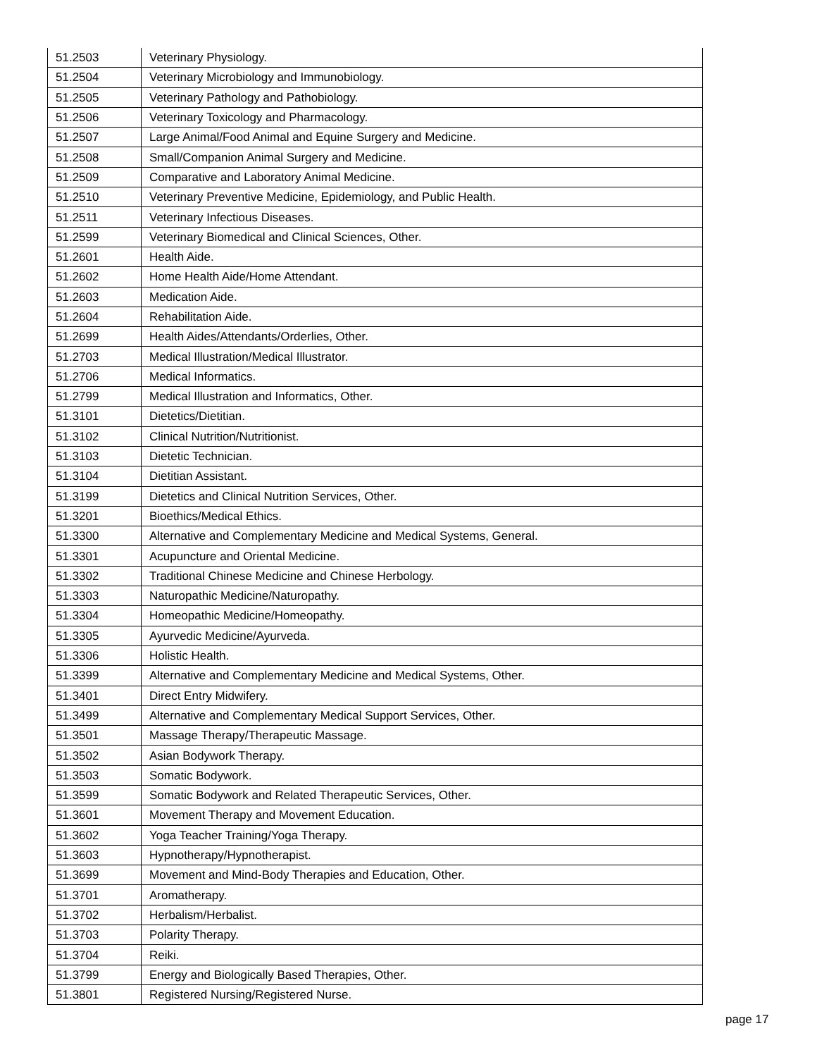| 51.2503 | Veterinary Physiology. |
| 51.2504 | Veterinary Microbiology and Immunobiology. |
| 51.2505 | Veterinary Pathology and Pathobiology. |
| 51.2506 | Veterinary Toxicology and Pharmacology. |
| 51.2507 | Large Animal/Food Animal and Equine Surgery and Medicine. |
| 51.2508 | Small/Companion Animal Surgery and Medicine. |
| 51.2509 | Comparative and Laboratory Animal Medicine. |
| 51.2510 | Veterinary Preventive Medicine, Epidemiology, and Public Health. |
| 51.2511 | Veterinary Infectious Diseases. |
| 51.2599 | Veterinary Biomedical and Clinical Sciences, Other. |
| 51.2601 | Health Aide. |
| 51.2602 | Home Health Aide/Home Attendant. |
| 51.2603 | Medication Aide. |
| 51.2604 | Rehabilitation Aide. |
| 51.2699 | Health Aides/Attendants/Orderlies, Other. |
| 51.2703 | Medical Illustration/Medical Illustrator. |
| 51.2706 | Medical Informatics. |
| 51.2799 | Medical Illustration and Informatics, Other. |
| 51.3101 | Dietetics/Dietitian. |
| 51.3102 | Clinical Nutrition/Nutritionist. |
| 51.3103 | Dietetic Technician. |
| 51.3104 | Dietitian Assistant. |
| 51.3199 | Dietetics and Clinical Nutrition Services, Other. |
| 51.3201 | Bioethics/Medical Ethics. |
| 51.3300 | Alternative and Complementary Medicine and Medical Systems, General. |
| 51.3301 | Acupuncture and Oriental Medicine. |
| 51.3302 | Traditional Chinese Medicine and Chinese Herbology. |
| 51.3303 | Naturopathic Medicine/Naturopathy. |
| 51.3304 | Homeopathic Medicine/Homeopathy. |
| 51.3305 | Ayurvedic Medicine/Ayurveda. |
| 51.3306 | Holistic Health. |
| 51.3399 | Alternative and Complementary Medicine and Medical Systems, Other. |
| 51.3401 | Direct Entry Midwifery. |
| 51.3499 | Alternative and Complementary Medical Support Services, Other. |
| 51.3501 | Massage Therapy/Therapeutic Massage. |
| 51.3502 | Asian Bodywork Therapy. |
| 51.3503 | Somatic Bodywork. |
| 51.3599 | Somatic Bodywork and Related Therapeutic Services, Other. |
| 51.3601 | Movement Therapy and Movement Education. |
| 51.3602 | Yoga Teacher Training/Yoga Therapy. |
| 51.3603 | Hypnotherapy/Hypnotherapist. |
| 51.3699 | Movement and Mind-Body Therapies and Education, Other. |
| 51.3701 | Aromatherapy. |
| 51.3702 | Herbalism/Herbalist. |
| 51.3703 | Polarity Therapy. |
| 51.3704 | Reiki. |
| 51.3799 | Energy and Biologically Based Therapies, Other. |
| 51.3801 | Registered Nursing/Registered Nurse. |
page 17